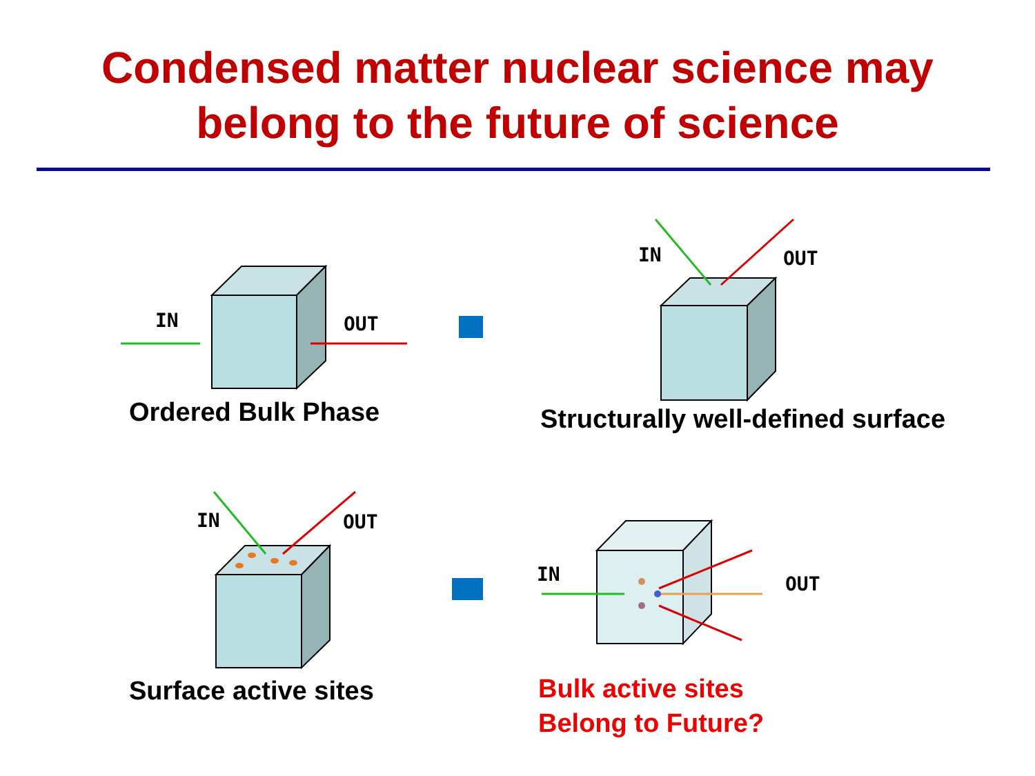Condensed matter nuclear science may
belong to the future of science
IN OUT
Ordered Bulk Phase
IN OUT
Structurally well-defined surface
IN OUT
Surface active sites
IN OUT
Bulk active sites
Belong to Future?